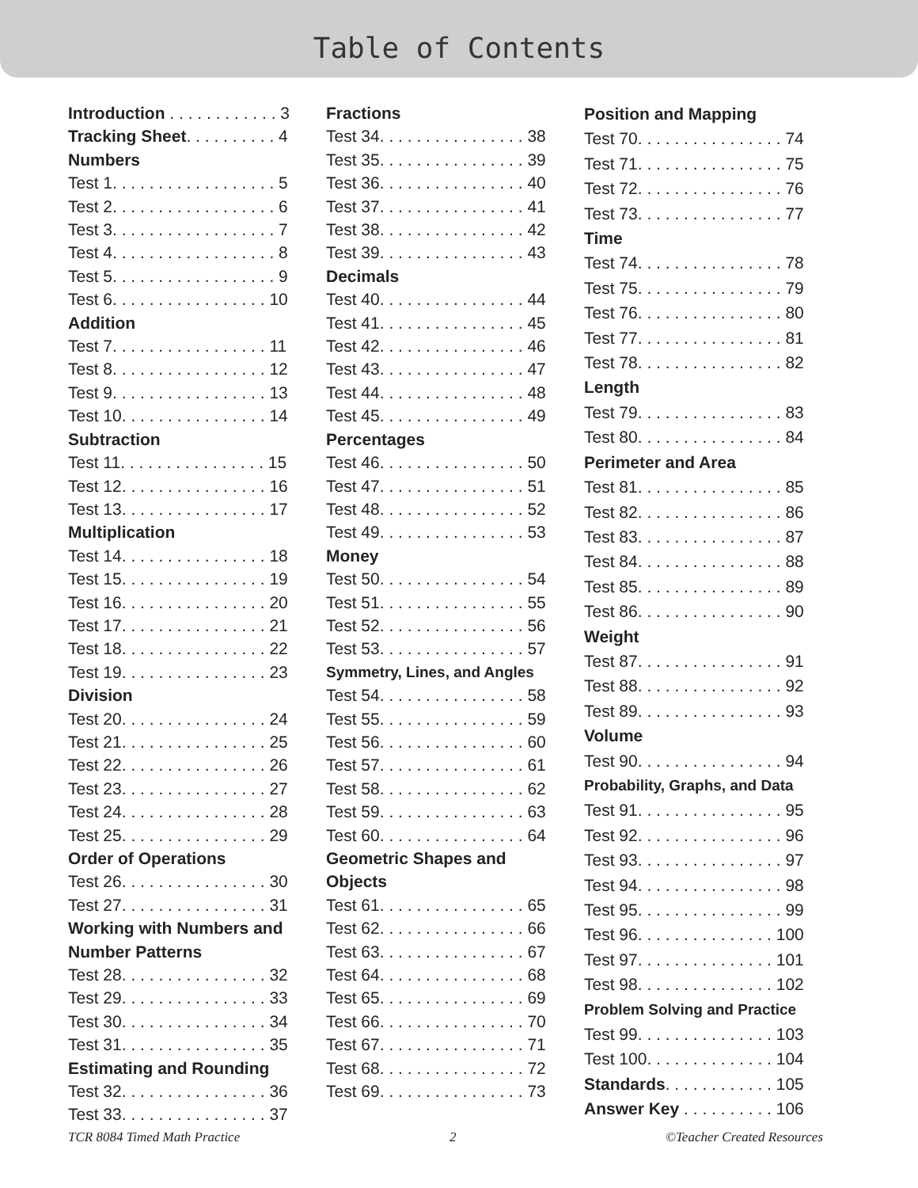Table of Contents
Introduction . . . . . . . . . . . . 3
Tracking Sheet. . . . . . . . . . 4
Numbers
Test 1. . . . . . . . . . . . . . . . . . 5
Test 2. . . . . . . . . . . . . . . . . . 6
Test 3. . . . . . . . . . . . . . . . . . 7
Test 4. . . . . . . . . . . . . . . . . . 8
Test 5. . . . . . . . . . . . . . . . . . 9
Test 6. . . . . . . . . . . . . . . . . 10
Addition
Test 7. . . . . . . . . . . . . . . . . 11
Test 8. . . . . . . . . . . . . . . . . 12
Test 9. . . . . . . . . . . . . . . . . 13
Test 10. . . . . . . . . . . . . . . . 14
Subtraction
Test 11. . . . . . . . . . . . . . . . 15
Test 12. . . . . . . . . . . . . . . . 16
Test 13. . . . . . . . . . . . . . . . 17
Multiplication
Test 14. . . . . . . . . . . . . . . . 18
Test 15. . . . . . . . . . . . . . . . 19
Test 16. . . . . . . . . . . . . . . . 20
Test 17. . . . . . . . . . . . . . . . 21
Test 18. . . . . . . . . . . . . . . . 22
Test 19. . . . . . . . . . . . . . . . 23
Division
Test 20. . . . . . . . . . . . . . . . 24
Test 21. . . . . . . . . . . . . . . . 25
Test 22. . . . . . . . . . . . . . . . 26
Test 23. . . . . . . . . . . . . . . . 27
Test 24. . . . . . . . . . . . . . . . 28
Test 25. . . . . . . . . . . . . . . . 29
Order of Operations
Test 26. . . . . . . . . . . . . . . . 30
Test 27. . . . . . . . . . . . . . . . 31
Working with Numbers and
Number Patterns
Test 28. . . . . . . . . . . . . . . . 32
Test 29. . . . . . . . . . . . . . . . 33
Test 30. . . . . . . . . . . . . . . . 34
Test 31. . . . . . . . . . . . . . . . 35
Estimating and Rounding
Test 32. . . . . . . . . . . . . . . . 36
Test 33. . . . . . . . . . . . . . . . 37
Fractions
Test 34. . . . . . . . . . . . . . . . 38
Test 35. . . . . . . . . . . . . . . . 39
Test 36. . . . . . . . . . . . . . . . 40
Test 37. . . . . . . . . . . . . . . . 41
Test 38. . . . . . . . . . . . . . . . 42
Test 39. . . . . . . . . . . . . . . . 43
Decimals
Test 40. . . . . . . . . . . . . . . . 44
Test 41. . . . . . . . . . . . . . . . 45
Test 42. . . . . . . . . . . . . . . . 46
Test 43. . . . . . . . . . . . . . . . 47
Test 44. . . . . . . . . . . . . . . . 48
Test 45. . . . . . . . . . . . . . . . 49
Percentages
Test 46. . . . . . . . . . . . . . . . 50
Test 47. . . . . . . . . . . . . . . . 51
Test 48. . . . . . . . . . . . . . . . 52
Test 49. . . . . . . . . . . . . . . . 53
Money
Test 50. . . . . . . . . . . . . . . . 54
Test 51. . . . . . . . . . . . . . . . 55
Test 52. . . . . . . . . . . . . . . . 56
Test 53. . . . . . . . . . . . . . . . 57
Symmetry, Lines, and Angles
Test 54. . . . . . . . . . . . . . . . 58
Test 55. . . . . . . . . . . . . . . . 59
Test 56. . . . . . . . . . . . . . . . 60
Test 57. . . . . . . . . . . . . . . . 61
Test 58. . . . . . . . . . . . . . . . 62
Test 59. . . . . . . . . . . . . . . . 63
Test 60. . . . . . . . . . . . . . . . 64
Geometric Shapes and
Objects
Test 61. . . . . . . . . . . . . . . . 65
Test 62. . . . . . . . . . . . . . . . 66
Test 63. . . . . . . . . . . . . . . . 67
Test 64. . . . . . . . . . . . . . . . 68
Test 65. . . . . . . . . . . . . . . . 69
Test 66. . . . . . . . . . . . . . . . 70
Test 67. . . . . . . . . . . . . . . . 71
Test 68. . . . . . . . . . . . . . . . 72
Test 69. . . . . . . . . . . . . . . . 73
Position and Mapping
Test 70. . . . . . . . . . . . . . . . 74
Test 71. . . . . . . . . . . . . . . . 75
Test 72. . . . . . . . . . . . . . . . 76
Test 73. . . . . . . . . . . . . . . . 77
Time
Test 74. . . . . . . . . . . . . . . . 78
Test 75. . . . . . . . . . . . . . . . 79
Test 76. . . . . . . . . . . . . . . . 80
Test 77. . . . . . . . . . . . . . . . 81
Test 78. . . . . . . . . . . . . . . . 82
Length
Test 79. . . . . . . . . . . . . . . . 83
Test 80. . . . . . . . . . . . . . . . 84
Perimeter and Area
Test 81. . . . . . . . . . . . . . . . 85
Test 82. . . . . . . . . . . . . . . . 86
Test 83. . . . . . . . . . . . . . . . 87
Test 84. . . . . . . . . . . . . . . . 88
Test 85. . . . . . . . . . . . . . . . 89
Test 86. . . . . . . . . . . . . . . . 90
Weight
Test 87. . . . . . . . . . . . . . . . 91
Test 88. . . . . . . . . . . . . . . . 92
Test 89. . . . . . . . . . . . . . . . 93
Volume
Test 90. . . . . . . . . . . . . . . . 94
Probability, Graphs, and Data
Test 91. . . . . . . . . . . . . . . . 95
Test 92. . . . . . . . . . . . . . . . 96
Test 93. . . . . . . . . . . . . . . . 97
Test 94. . . . . . . . . . . . . . . . 98
Test 95. . . . . . . . . . . . . . . . 99
Test 96. . . . . . . . . . . . . . . 100
Test 97. . . . . . . . . . . . . . . 101
Test 98. . . . . . . . . . . . . . . 102
Problem Solving and Practice
Test 99. . . . . . . . . . . . . . . 103
Test 100. . . . . . . . . . . . . . 104
Standards. . . . . . . . . . . . 105
Answer Key . . . . . . . . . . 106
TCR 8084 Timed Math Practice 2 ©Teacher Created Resources